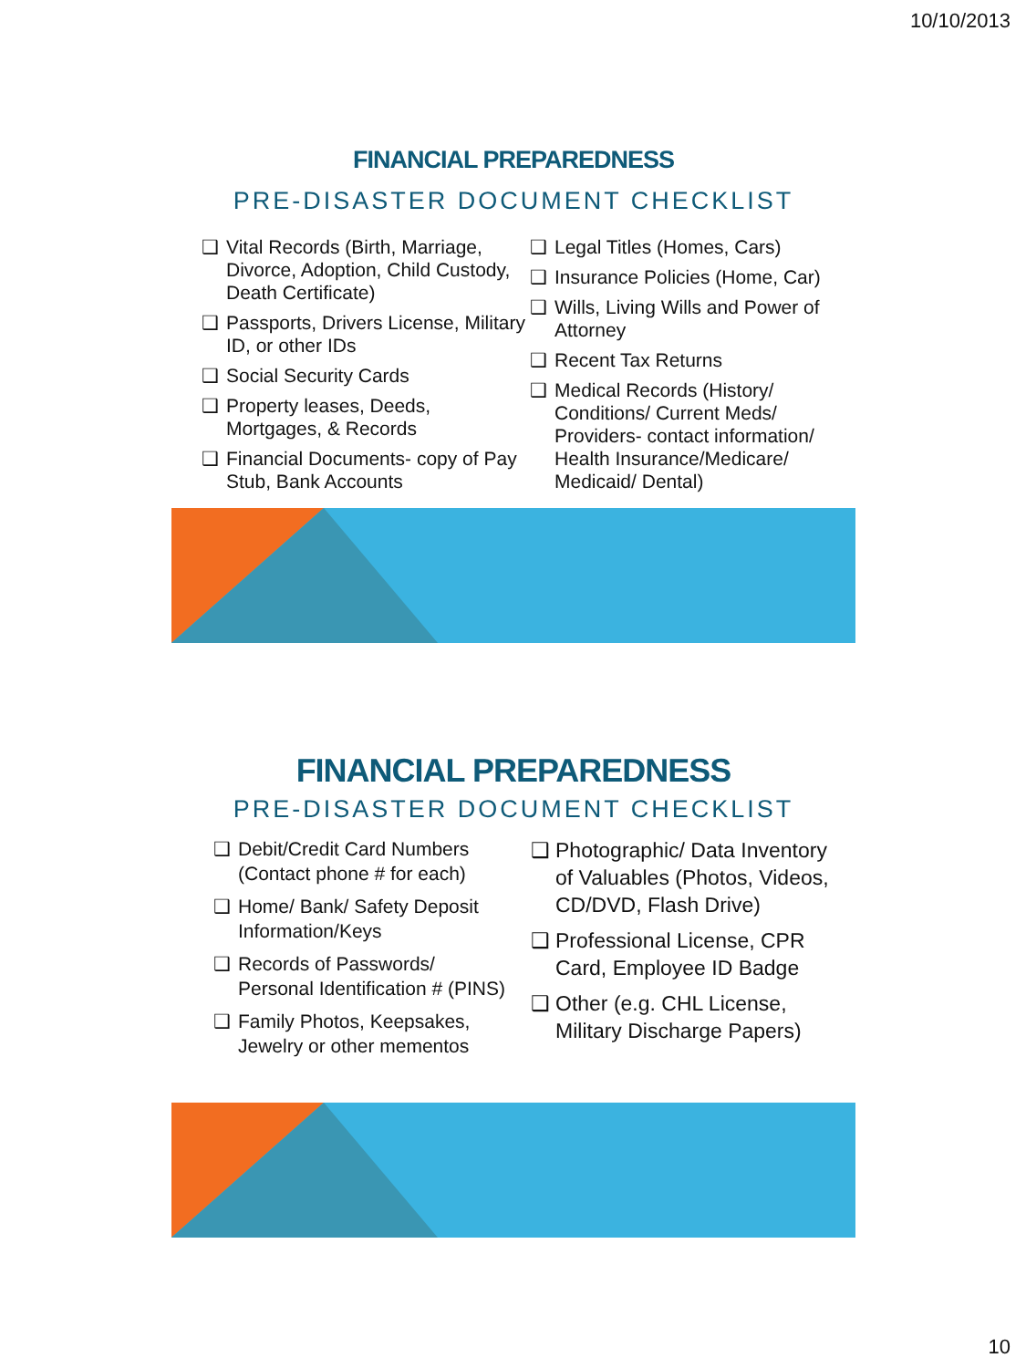10/10/2013
FINANCIAL PREPAREDNESS
PRE-DISASTER DOCUMENT CHECKLIST
❑ Vital Records (Birth, Marriage, Divorce, Adoption, Child Custody, Death Certificate)
❑ Passports, Drivers License, Military ID, or other IDs
❑ Social Security Cards
❑ Property leases, Deeds, Mortgages, & Records
❑ Financial Documents- copy of Pay Stub, Bank Accounts
❑ Legal Titles (Homes, Cars)
❑ Insurance Policies (Home, Car)
❑ Wills, Living Wills and Power of Attorney
❑ Recent Tax Returns
❑ Medical Records (History/ Conditions/ Current Meds/ Providers- contact information/ Health Insurance/Medicare/ Medicaid/ Dental)
FINANCIAL PREPAREDNESS
PRE-DISASTER DOCUMENT CHECKLIST
❑ Debit/Credit Card Numbers (Contact phone # for each)
❑ Home/ Bank/ Safety Deposit Information/Keys
❑ Records of Passwords/ Personal Identification # (PINS)
❑ Family Photos, Keepsakes, Jewelry or other mementos
❑ Photographic/ Data Inventory of Valuables (Photos, Videos, CD/DVD, Flash Drive)
❑ Professional License, CPR Card, Employee ID Badge
❑ Other (e.g. CHL License, Military Discharge Papers)
10